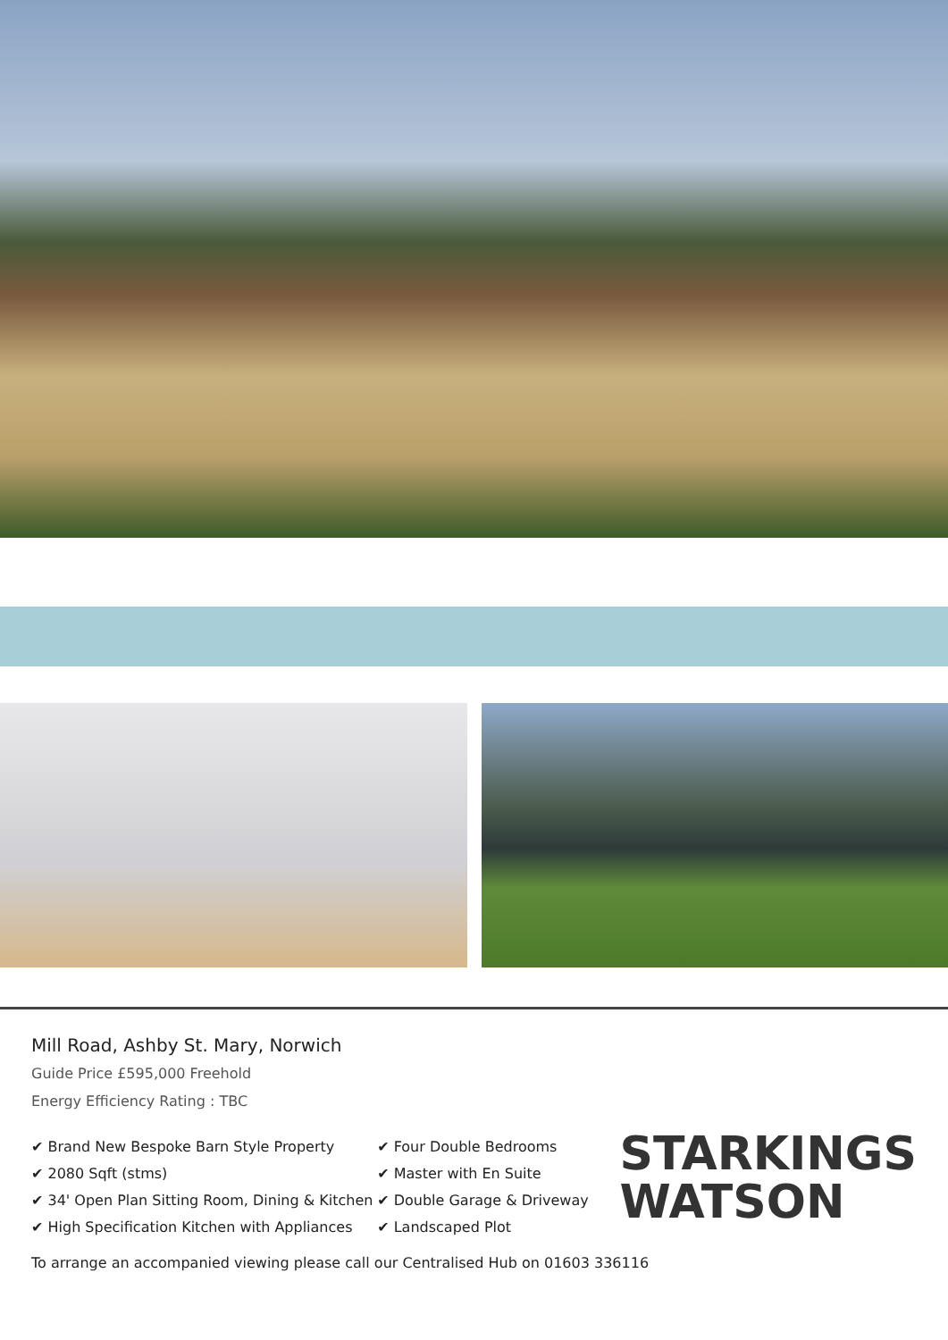Mill Road, Ashby St. Mary, Norwich
Guide Price £595,000 Freehold
Energy Efficiency Rating : TBC
✔ Brand New Bespoke Barn Style Property
✔ 2080 Sqft (stms)
✔ 34' Open Plan Sitting Room, Dining & Kitchen
✔ High Specification Kitchen with Appliances
✔ Four Double Bedrooms
✔ Master with En Suite
✔ Double Garage & Driveway
✔ Landscaped Plot
STARKINGS
WATSON
To arrange an accompanied viewing please call our Centralised Hub on 01603 336116